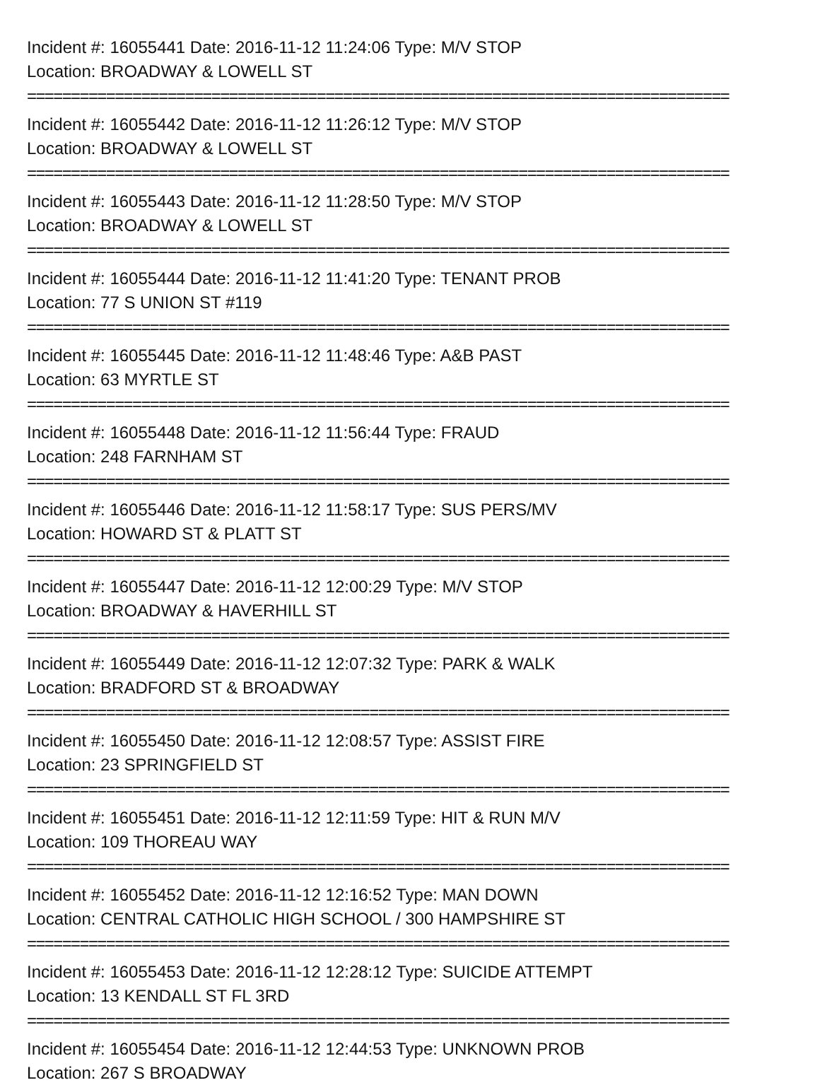Incident #: 16055441 Date: 2016-11-12 11:24:06 Type: M/V STOP
Location: BROADWAY & LOWELL ST
================================================================================
Incident #: 16055442 Date: 2016-11-12 11:26:12 Type: M/V STOP
Location: BROADWAY & LOWELL ST
================================================================================
Incident #: 16055443 Date: 2016-11-12 11:28:50 Type: M/V STOP
Location: BROADWAY & LOWELL ST
================================================================================
Incident #: 16055444 Date: 2016-11-12 11:41:20 Type: TENANT PROB
Location: 77 S UNION ST #119
================================================================================
Incident #: 16055445 Date: 2016-11-12 11:48:46 Type: A&B PAST
Location: 63 MYRTLE ST
================================================================================
Incident #: 16055448 Date: 2016-11-12 11:56:44 Type: FRAUD
Location: 248 FARNHAM ST
================================================================================
Incident #: 16055446 Date: 2016-11-12 11:58:17 Type: SUS PERS/MV
Location: HOWARD ST & PLATT ST
================================================================================
Incident #: 16055447 Date: 2016-11-12 12:00:29 Type: M/V STOP
Location: BROADWAY & HAVERHILL ST
================================================================================
Incident #: 16055449 Date: 2016-11-12 12:07:32 Type: PARK & WALK
Location: BRADFORD ST & BROADWAY
================================================================================
Incident #: 16055450 Date: 2016-11-12 12:08:57 Type: ASSIST FIRE
Location: 23 SPRINGFIELD ST
================================================================================
Incident #: 16055451 Date: 2016-11-12 12:11:59 Type: HIT & RUN M/V
Location: 109 THOREAU WAY
================================================================================
Incident #: 16055452 Date: 2016-11-12 12:16:52 Type: MAN DOWN
Location: CENTRAL CATHOLIC HIGH SCHOOL / 300 HAMPSHIRE ST
================================================================================
Incident #: 16055453 Date: 2016-11-12 12:28:12 Type: SUICIDE ATTEMPT
Location: 13 KENDALL ST FL 3RD
================================================================================
Incident #: 16055454 Date: 2016-11-12 12:44:53 Type: UNKNOWN PROB
Location: 267 S BROADWAY